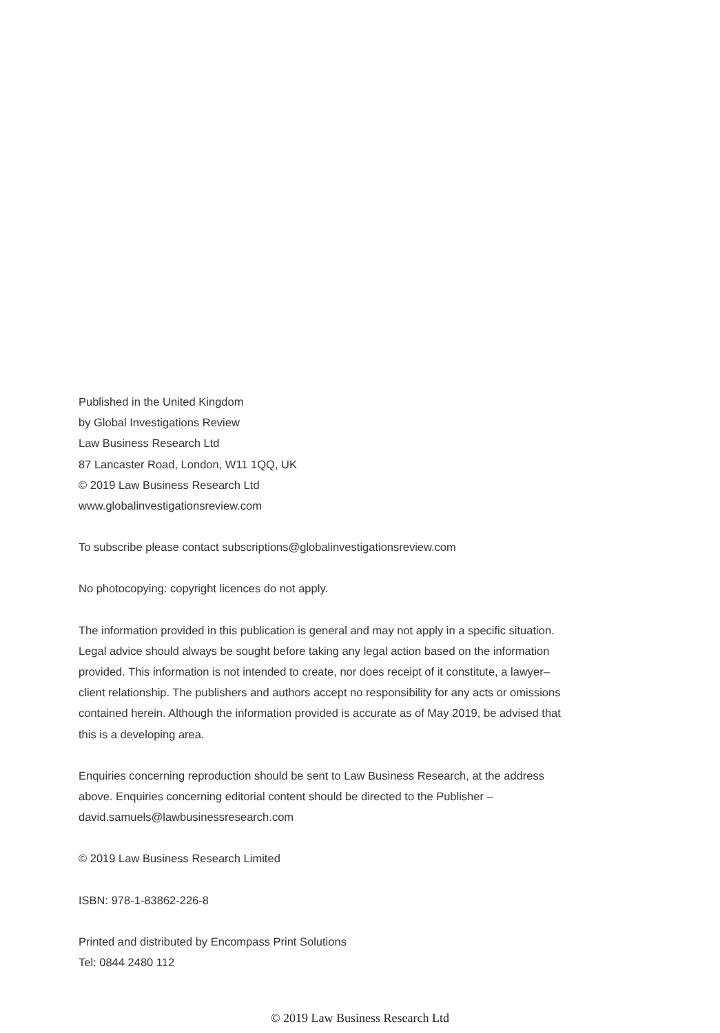Published in the United Kingdom
by Global Investigations Review
Law Business Research Ltd
87 Lancaster Road, London, W11 1QQ, UK
© 2019 Law Business Research Ltd
www.globalinvestigationsreview.com
To subscribe please contact subscriptions@globalinvestigationsreview.com
No photocopying: copyright licences do not apply.
The information provided in this publication is general and may not apply in a specific situation. Legal advice should always be sought before taking any legal action based on the information provided. This information is not intended to create, nor does receipt of it constitute, a lawyer–client relationship. The publishers and authors accept no responsibility for any acts or omissions contained herein. Although the information provided is accurate as of May 2019, be advised that this is a developing area.
Enquiries concerning reproduction should be sent to Law Business Research, at the address above. Enquiries concerning editorial content should be directed to the Publisher – david.samuels@lawbusinessresearch.com
© 2019 Law Business Research Limited
ISBN: 978-1-83862-226-8
Printed and distributed by Encompass Print Solutions
Tel: 0844 2480 112
© 2019 Law Business Research Ltd